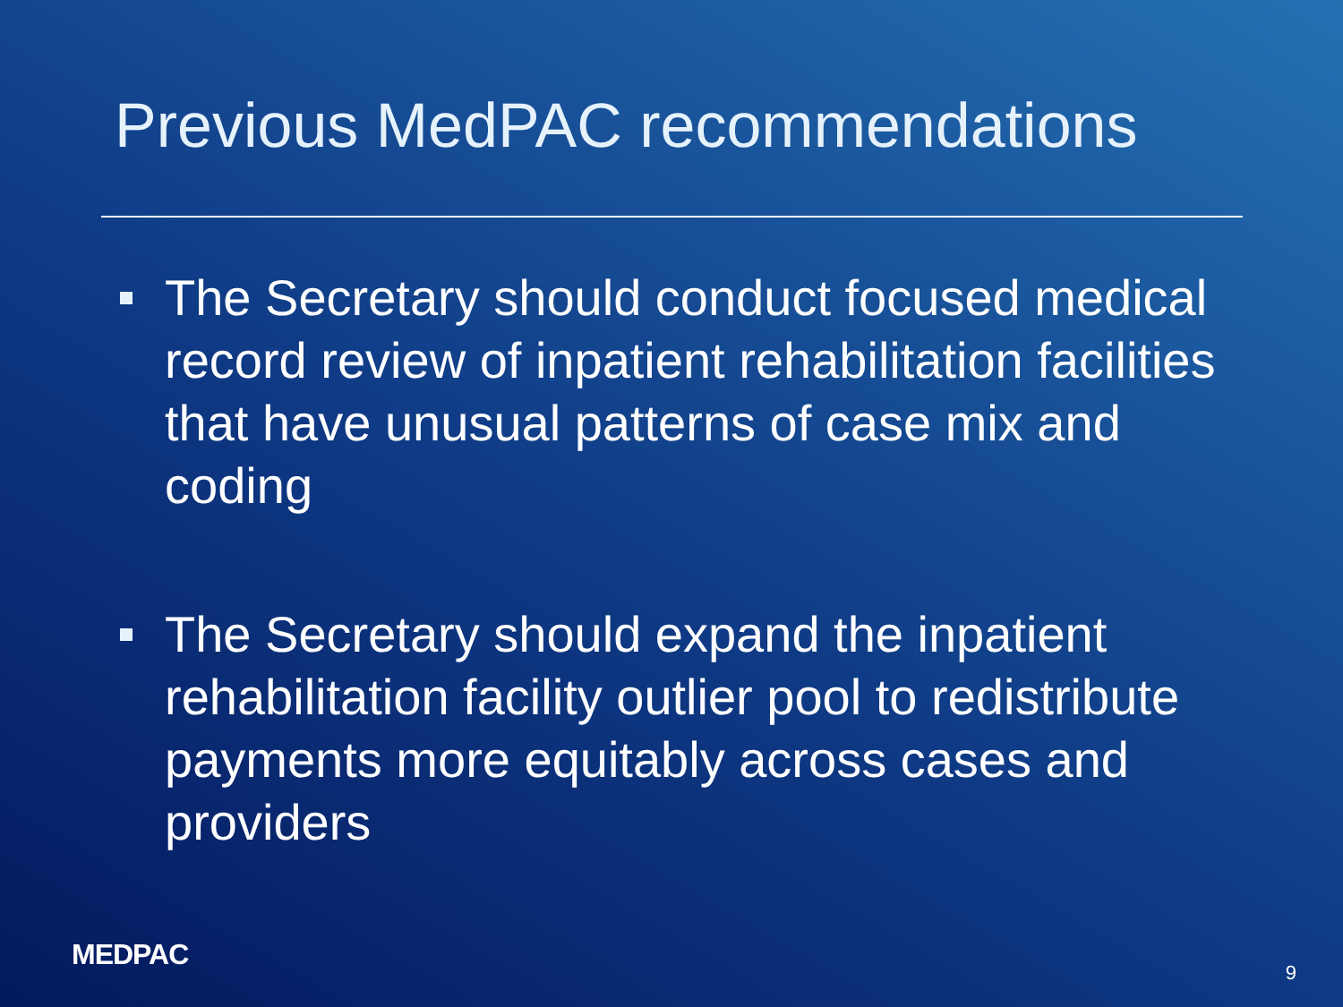Previous MedPAC recommendations
The Secretary should conduct focused medical record review of inpatient rehabilitation facilities that have unusual patterns of case mix and coding
The Secretary should expand the inpatient rehabilitation facility outlier pool to redistribute payments more equitably across cases and providers
MEDPAC
9